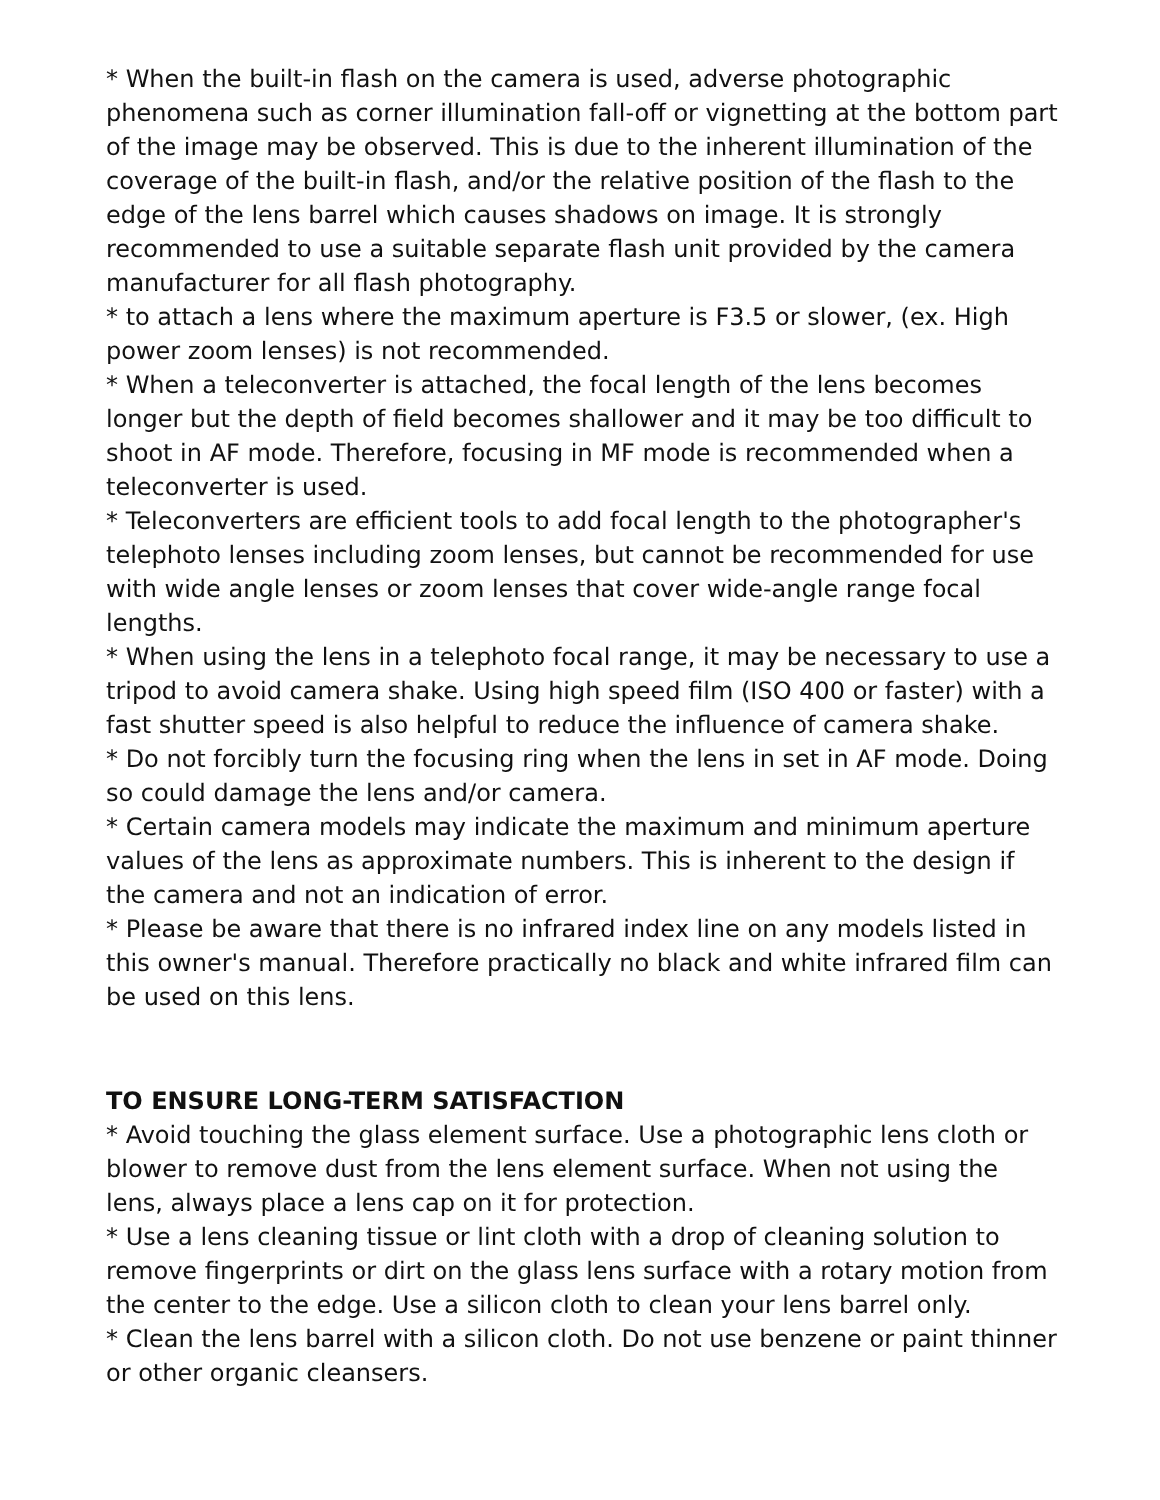* When the built-in flash on the camera is used, adverse photographic phenomena such as corner illumination fall-off or vignetting at the bottom part of the image may be observed. This is due to the inherent illumination of the coverage of the built-in flash, and/or the relative position of the flash to the edge of the lens barrel which causes shadows on image. It is strongly recommended to use a suitable separate flash unit provided by the camera manufacturer for all flash photography.
* to attach a lens where the maximum aperture is F3.5 or slower, (ex. High power zoom lenses) is not recommended.
* When a teleconverter is attached, the focal length of the lens becomes longer but the depth of field becomes shallower and it may be too difficult to shoot in AF mode. Therefore, focusing in MF mode is recommended when a teleconverter is used.
* Teleconverters are efficient tools to add focal length to the photographer's telephoto lenses including zoom lenses, but cannot be recommended for use with wide angle lenses or zoom lenses that cover wide-angle range focal lengths.
* When using the lens in a telephoto focal range, it may be necessary to use a tripod to avoid camera shake. Using high speed film (ISO 400 or faster) with a fast shutter speed is also helpful to reduce the influence of camera shake.
* Do not forcibly turn the focusing ring when the lens in set in AF mode. Doing so could damage the lens and/or camera.
* Certain camera models may indicate the maximum and minimum aperture values of the lens as approximate numbers. This is inherent to the design if the camera and not an indication of error.
* Please be aware that there is no infrared index line on any models listed in this owner's manual. Therefore practically no black and white infrared film can be used on this lens.
TO ENSURE LONG-TERM SATISFACTION
* Avoid touching the glass element surface. Use a photographic lens cloth or blower to remove dust from the lens element surface. When not using the lens, always place a lens cap on it for protection.
* Use a lens cleaning tissue or lint cloth with a drop of cleaning solution to remove fingerprints or dirt on the glass lens surface with a rotary motion from the center to the edge. Use a silicon cloth to clean your lens barrel only.
* Clean the lens barrel with a silicon cloth. Do not use benzene or paint thinner or other organic cleansers.